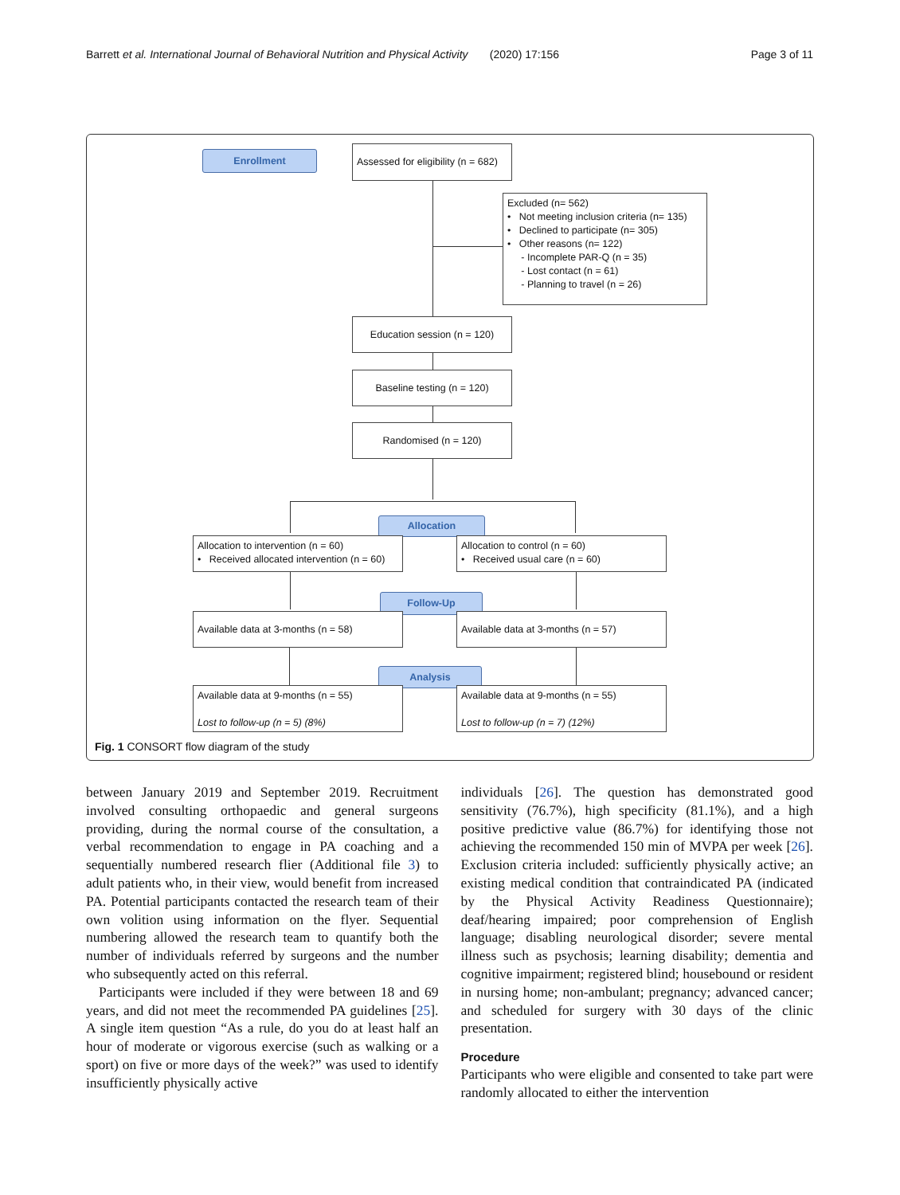Barrett et al. International Journal of Behavioral Nutrition and Physical Activity (2020) 17:156 Page 3 of 11
Enrollment
Assessed for eligibility (n = 682)
Excluded (n= 562)
• Not meeting inclusion criteria (n= 135)
• Declined to participate (n= 305)
• Other reasons (n= 122)
- Incomplete PAR-Q (n = 35)
- Lost contact (n = 61)
- Planning to travel (n = 26)
Education session (n = 120)
Baseline testing (n = 120)
Randomised (n = 120)
Allocation
Allocation to intervention (n = 60)
• Received allocated intervention (n = 60)
Allocation to control (n = 60)
• Received usual care (n = 60)
Follow-Up
Available data at 3-months (n = 58) Available data at 3-months (n = 57)
Analysis
Available data at 9-months (n = 55)
Lost to follow-up (n = 5) (8%)
Available data at 9-months (n = 55)
Lost to follow-up (n = 7) (12%)
Fig. 1 CONSORT flow diagram of the study
between January 2019 and September 2019. Recruitment involved consulting orthopaedic and general surgeons providing, during the normal course of the consultation, a verbal recommendation to engage in PA coaching and a sequentially numbered research flier (Additional file 3) to adult patients who, in their view, would benefit from increased PA. Potential participants contacted the research team of their own volition using information on the flyer. Sequential numbering allowed the research team to quantify both the number of individuals referred by surgeons and the number who subsequently acted on this referral.
Participants were included if they were between 18 and 69 years, and did not meet the recommended PA guidelines [25]. A single item question “As a rule, do you do at least half an hour of moderate or vigorous exercise (such as walking or a sport) on five or more days of the week?” was used to identify insufficiently physically active
individuals [26]. The question has demonstrated good sensitivity (76.7%), high specificity (81.1%), and a high positive predictive value (86.7%) for identifying those not achieving the recommended 150 min of MVPA per week [26]. Exclusion criteria included: sufficiently physically active; an existing medical condition that contraindicated PA (indicated by the Physical Activity Readiness Questionnaire); deaf/hearing impaired; poor comprehension of English language; disabling neurological disorder; severe mental illness such as psychosis; learning disability; dementia and cognitive impairment; registered blind; housebound or resident in nursing home; non-ambulant; pregnancy; advanced cancer; and scheduled for surgery with 30 days of the clinic presentation.
Procedure
Participants who were eligible and consented to take part were randomly allocated to either the intervention